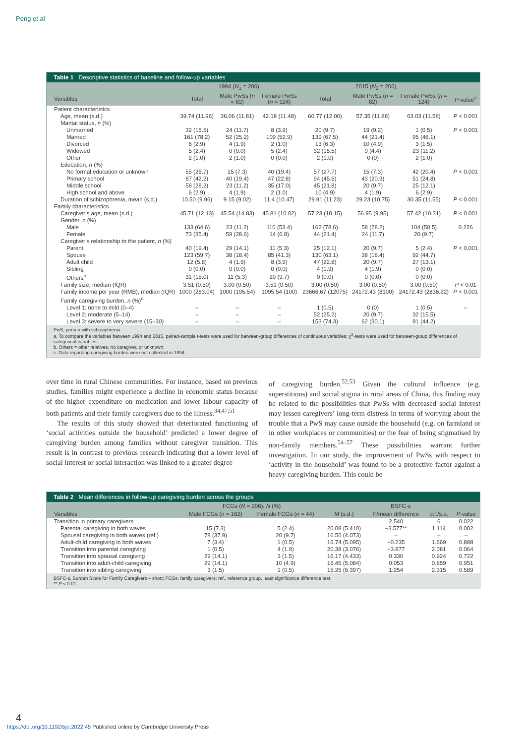Peng et al
Table 1 Descriptive statistics of baseline and follow-up variables
| | 1994 ( N<sub>1</sub> = 206) | | | 2015 ( N<sub>2</sub> = 206) | | | |
| --- | --- | --- | --- | --- | --- | --- | --- |
| Variables | Total | Male PwSs ( n = 82) | Female PwSs ( n = 124) | Total | Male PwSs ( n = 82) | Female PwSs ( n = 124) | P -value<sup>a</sup> |
| Patient characteristics | | | | | | | |
| Age, mean (s.d.) | 39.74 (11.96) | 36.06 (11.81) | 42.18 (11.48) | 60.77 (12.00) | 57.35 (11.88) | 63.03 (11.58) | P < 0.001 |
| Marital status, n (%) | | | | | | | |
| Unmarried | 32 (15.5) | 24 (11.7) | 8 (3.9) | 20 (9.7) | 19 (9.2) | 1 (0.5) | P < 0.001 |
| Married | 161 (78.2) | 52 (25.2) | 109 (52.9) | 139 (67.5) | 44 (21.4) | 95 (46.1) | |
| Divorced | 6 (2.9) | 4 (1.9) | 2 (1.0) | 13 (6.3) | 10 (4.9) | 3 (1.5) | |
| Widowed | 5 (2.4) | 0 (0.0) | 5 (2.4) | 32 (15.5) | 9 (4.4) | 23 (11.2) | |
| Other | 2 (1.0) | 2 (1.0) | 0 (0.0) | 2 (1.0) | 0 (0) | 2 (1.0) | |
| Education, n (%) | | | | | | | |
| No formal education or unknown | 55 (26.7) | 15 (7.3) | 40 (19.4) | 57 (27.7) | 15 (7.3) | 42 (20.4) | P < 0.001 |
| Primary school | 87 (42.2) | 40 (19.4) | 47 (22.8) | 94 (45.6) | 43 (20.9) | 51 (24.8) | |
| Middle school | 58 (28.2) | 23 (11.2) | 35 (17.0) | 45 (21.8) | 20 (9.7) | 25 (12.1) | |
| High school and above | 6 (2.9) | 4 (1.9) | 2 (1.0) | 10 (4.9) | 4 (1.9) | 6 (2.9) | |
| Duration of schizophrenia, mean (s.d.) | 10.50 (9.96) | 9.15 (9.02) | 11.4 (10.47) | 29.91 (11.23) | 29.23 (10.75) | 30.35 (11.55) | P < 0.001 |
| Family characteristics | | | | | | | |
| Caregiver’s age, mean (s.d.) | 45.71 (12.13) | 45.54 (14.83) | 45.81 (10.02) | 57.23 (10.15) | 56.95 (9.95) | 57.42 (10.31) | P < 0.001 |
| Gender, n (%) | | | | | | | |
| Male | 133 (64.6) | 23 (11.2) | 110 (53.4) | 162 (78.6) | 58 (28.2) | 104 (50.5) | 0.226 |
| Female | 73 (35.4) | 59 (28.6) | 14 (6.8) | 44 (21.4) | 24 (11.7) | 20 (9.7) | |
| Caregiver’s relationship to the patient, n (%) | | | | | | | |
| Parent | 40 (19.4) | 29 (14.1) | 11 (5.3) | 25 (12.1) | 20 (9.7) | 5 (2.4) | P < 0.001 |
| Spouse | 123 (59.7) | 38 (18.4) | 85 (41.3) | 130 (63.1) | 38 (18.4) | 92 (44.7) | |
| Adult child | 12 (5.8) | 4 (1.9) | 8 (3.9) | 47 (22.8) | 20 (9.7) | 27 (13.1) | |
| Sibling | 0 (0.0) | 0 (0.0) | 0 (0.0) | 4 (1.9) | 4 (1.9) | 0 (0.0) | |
| Others<sup>b</sup> | 31 (15.0) | 11 (5.3) | 20 (9.7) | 0 (0.0) | 0 (0.0) | 0 (0.0) | |
| Family size, median (IQR) | 3.51 (0.50) | 3.00 (0.50) | 3.51 (0.50) | 3.00 (0.50) | 3.00 (0.50) | 3.00 (0.50) | P < 0.01 |
| Family income per year (RMB), median (IQR) | 1000 (283.04) | 1000 (195.54) | 1095.54 (100) | 23666.67 (12075) | 24172.43 (8100) | 24172.43 (2836.22) | P < 0.001 |
| Family caregiving burden, n (%)<sup>c</sup> | | | | | | | |
| Level 1: none to mild (0–4) | – | – | – | 1 (0.5) | 0 (0) | 1 (0.5) | – |
| Level 2: moderate (5–14) | – | – | – | 52 (25.2) | 20 (9.7) | 32 (15.5) | |
| Level 3: severe to very severe (15–30) | – | – | – | 153 (74.3) | 62 (30.1) | 91 (44.2) | |
PwS, person with schizophrenia.
a. To compare the variables between 1994 and 2015, paired-sample t-tests were used for between-group differences of continuous variables; χ<sup>2</sup>-tests were used for between-group differences of categorical variables.
b. Others = other relatives, no caregiver, or unknown.
c. Data regarding caregiving burden were not collected in 1994.
over time in rural Chinese communities. For instance, based on previous studies, families might experience a decline in economic status because of the higher expenditure on medication and lower labour capacity of both patients and their family caregivers due to the illness.<sup>34,47,51</sup>
The results of this study showed that deteriorated functioning of ‘social activities outside the household’ predicted a lower degree of caregiving burden among families without caregiver transition. This result is in contrast to previous research indicating that a lower level of social interest or social interaction was linked to a greater degree
of caregiving burden.<sup>52,53</sup> Given the cultural influence (e.g. superstitions) and social stigma in rural areas of China, this finding may be related to the possibilities that PwSs with decreased social interest may lessen caregivers’ long-term distress in terms of worrying about the trouble that a PwS may cause outside the household (e.g. on farmland or in other workplaces or communities) or the fear of being stigmatised by non-family members.<sup>54–57</sup> These possibilities warrant further investigation. In our study, the improvement of PwSs with respect to ‘activity in the household’ was found to be a protective factor against a heavy caregiving burden. This could be
Table 2 Mean differences in follow-up caregiving burden across the groups
| | FCGs ( N = 206), N (%) | | BSFC-s | | | |
| --- | --- | --- | --- | --- | --- | --- |
| Variables | Male FCGs ( n = 162) | Female FCGs ( n = 44) | M (s.d.) | F/mean difference | d.f./s.e. | P -value |
| Transition in primary caregivers | | | | 2.540 | 6 | 0.022 |
| Parental caregiving in both waves | 15 (7.3) | 5 (2.4) | 20.08 (5.410) | −3.577** | 1.114 | 0.002 |
| Spousal caregiving in both waves (ref.) | 78 (37.9) | 20 (9.7) | 16.50 (4.073) | – | – | – |
| Adult-child caregiving in both waves | 7 (3.4) | 1 (0.5) | 16.74 (5.095) | −0.235 | 1.669 | 0.888 |
| Transition into parental caregiving | 1 (0.5) | 4 (1.9) | 20.38 (3.076) | −3.877 | 2.081 | 0.064 |
| Transition into spousal caregiving | 29 (14.1) | 3 (1.5) | 16.17 (4.433) | 0.330 | 0.924 | 0.722 |
| Transition into adult-child caregiving | 29 (14.1) | 10 (4.9) | 16.45 (5.084) | 0.053 | 0.859 | 0.951 |
| Transition into sibling caregiving | 3 (1.5) | 1 (0.5) | 15.25 (6.397) | 1.254 | 2.315 | 0.589 |
BSFC-s, Burden Scale for Family Caregivers – short; FCGs, family caregivers; ref., reference group, least significance difference test.
** P < 0.01.
4
https://doi.org/10.1192/bjo.2022.45 Published online by Cambridge University Press